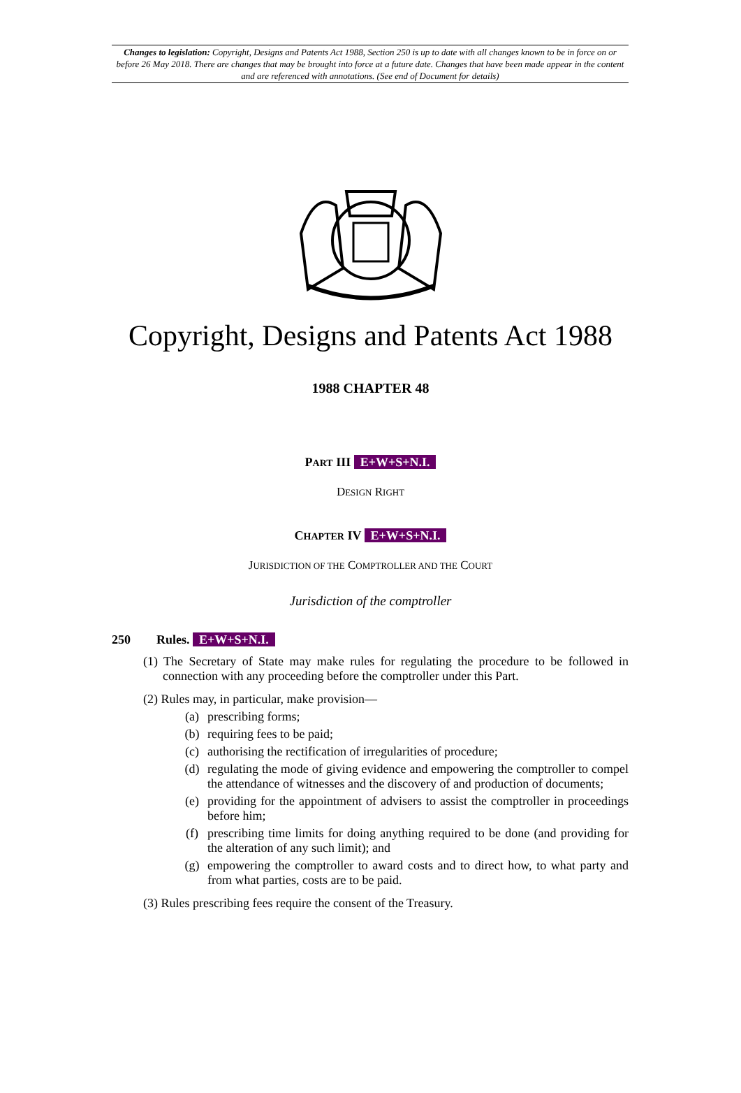Changes to legislation: Copyright, Designs and Patents Act 1988, Section 250 is up to date with all changes known to be in force on or before 26 May 2018. There are changes that may be brought into force at a future date. Changes that have been made appear in the content and are referenced with annotations. (See end of Document for details)
Copyright, Designs and Patents Act 1988
1988 CHAPTER 48
PART III E+W+S+N.I.
DESIGN RIGHT
CHAPTER IV E+W+S+N.I.
JURISDICTION OF THE COMPTROLLER AND THE COURT
Jurisdiction of the comptroller
250 Rules. E+W+S+N.I.
(1) The Secretary of State may make rules for regulating the procedure to be followed in connection with any proceeding before the comptroller under this Part.
(2) Rules may, in particular, make provision—
(a) prescribing forms;
(b) requiring fees to be paid;
(c) authorising the rectification of irregularities of procedure;
(d) regulating the mode of giving evidence and empowering the comptroller to compel the attendance of witnesses and the discovery of and production of documents;
(e) providing for the appointment of advisers to assist the comptroller in proceedings before him;
(f) prescribing time limits for doing anything required to be done (and providing for the alteration of any such limit); and
(g) empowering the comptroller to award costs and to direct how, to what party and from what parties, costs are to be paid.
(3) Rules prescribing fees require the consent of the Treasury.